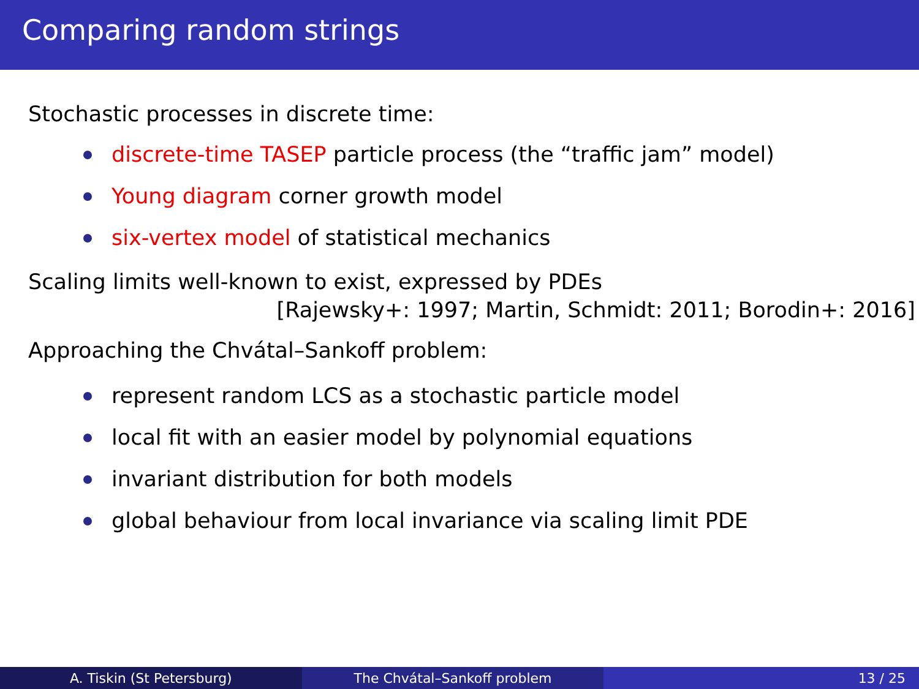Comparing random strings
Stochastic processes in discrete time:
discrete-time TASEP particle process (the “traffic jam” model)
Young diagram corner growth model
six-vertex model of statistical mechanics
Scaling limits well-known to exist, expressed by PDEs
[Rajewsky+: 1997; Martin, Schmidt: 2011; Borodin+: 2016]
Approaching the Chvátal–Sankoff problem:
represent random LCS as a stochastic particle model
local fit with an easier model by polynomial equations
invariant distribution for both models
global behaviour from local invariance via scaling limit PDE
A. Tiskin (St Petersburg) The Chvátal–Sankoff problem 13 / 25